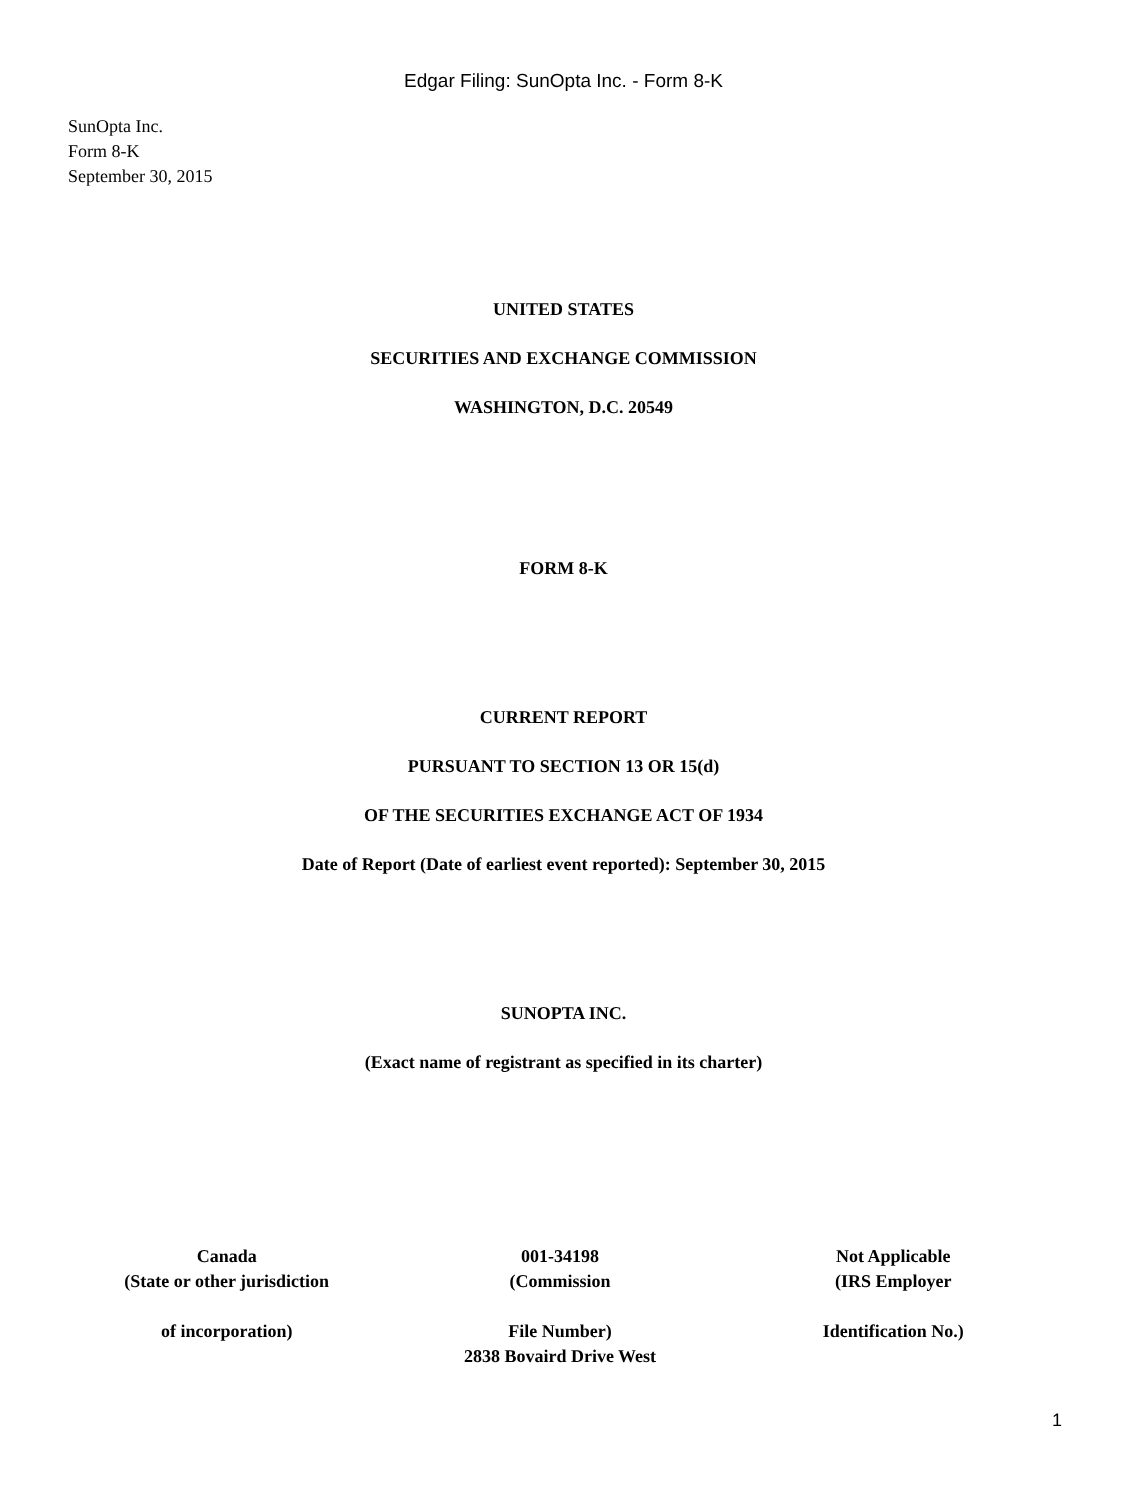Edgar Filing: SunOpta Inc. - Form 8-K
SunOpta Inc.
Form 8-K
September 30, 2015
UNITED STATES
SECURITIES AND EXCHANGE COMMISSION
WASHINGTON, D.C. 20549
FORM 8-K
CURRENT REPORT
PURSUANT TO SECTION 13 OR 15(d)
OF THE SECURITIES EXCHANGE ACT OF 1934
Date of Report (Date of earliest event reported): September 30, 2015
SUNOPTA INC.
(Exact name of registrant as specified in its charter)
| Canada (State or other jurisdiction of incorporation) | 001-34198 (Commission File Number) 2838 Bovaird Drive West | Not Applicable (IRS Employer Identification No.) |
1